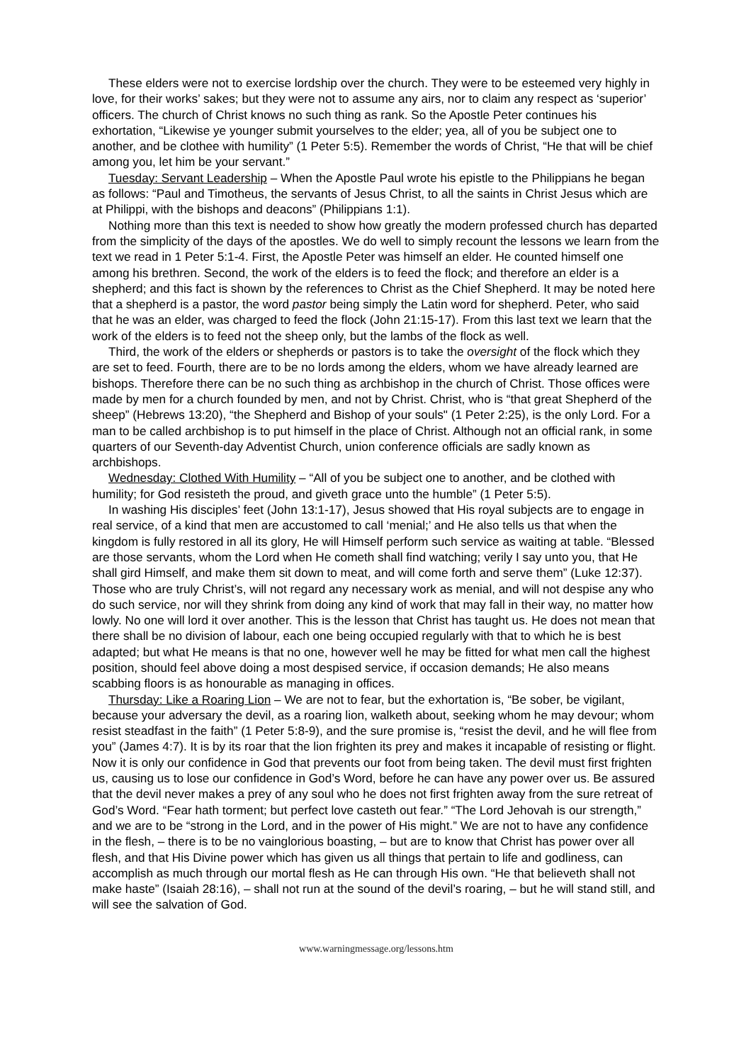These elders were not to exercise lordship over the church. They were to be esteemed very highly in love, for their works’ sakes; but they were not to assume any airs, nor to claim any respect as ‘superior’ officers. The church of Christ knows no such thing as rank. So the Apostle Peter continues his exhortation, “Likewise ye younger submit yourselves to the elder; yea, all of you be subject one to another, and be clothee with humility” (1 Peter 5:5). Remember the words of Christ, “He that will be chief among you, let him be your servant.”
Tuesday: Servant Leadership – When the Apostle Paul wrote his epistle to the Philippians he began as follows: “Paul and Timotheus, the servants of Jesus Christ, to all the saints in Christ Jesus which are at Philippi, with the bishops and deacons” (Philippians 1:1).
Nothing more than this text is needed to show how greatly the modern professed church has departed from the simplicity of the days of the apostles. We do well to simply recount the lessons we learn from the text we read in 1 Peter 5:1-4. First, the Apostle Peter was himself an elder. He counted himself one among his brethren. Second, the work of the elders is to feed the flock; and therefore an elder is a shepherd; and this fact is shown by the references to Christ as the Chief Shepherd. It may be noted here that a shepherd is a pastor, the word pastor being simply the Latin word for shepherd. Peter, who said that he was an elder, was charged to feed the flock (John 21:15-17). From this last text we learn that the work of the elders is to feed not the sheep only, but the lambs of the flock as well.
Third, the work of the elders or shepherds or pastors is to take the oversight of the flock which they are set to feed. Fourth, there are to be no lords among the elders, whom we have already learned are bishops. Therefore there can be no such thing as archbishop in the church of Christ. Those offices were made by men for a church founded by men, and not by Christ. Christ, who is “that great Shepherd of the sheep” (Hebrews 13:20), “the Shepherd and Bishop of your souls" (1 Peter 2:25), is the only Lord. For a man to be called archbishop is to put himself in the place of Christ. Although not an official rank, in some quarters of our Seventh-day Adventist Church, union conference officials are sadly known as archbishops.
Wednesday: Clothed With Humility – “All of you be subject one to another, and be clothed with humility; for God resisteth the proud, and giveth grace unto the humble” (1 Peter 5:5).
In washing His disciples’ feet (John 13:1-17), Jesus showed that His royal subjects are to engage in real service, of a kind that men are accustomed to call ‘menial;’ and He also tells us that when the kingdom is fully restored in all its glory, He will Himself perform such service as waiting at table. “Blessed are those servants, whom the Lord when He cometh shall find watching; verily I say unto you, that He shall gird Himself, and make them sit down to meat, and will come forth and serve them” (Luke 12:37). Those who are truly Christ’s, will not regard any necessary work as menial, and will not despise any who do such service, nor will they shrink from doing any kind of work that may fall in their way, no matter how lowly. No one will lord it over another. This is the lesson that Christ has taught us. He does not mean that there shall be no division of labour, each one being occupied regularly with that to which he is best adapted; but what He means is that no one, however well he may be fitted for what men call the highest position, should feel above doing a most despised service, if occasion demands; He also means scabbing floors is as honourable as managing in offices.
Thursday: Like a Roaring Lion – We are not to fear, but the exhortation is, “Be sober, be vigilant, because your adversary the devil, as a roaring lion, walketh about, seeking whom he may devour; whom resist steadfast in the faith” (1 Peter 5:8-9), and the sure promise is, “resist the devil, and he will flee from you” (James 4:7). It is by its roar that the lion frighten its prey and makes it incapable of resisting or flight. Now it is only our confidence in God that prevents our foot from being taken. The devil must first frighten us, causing us to lose our confidence in God’s Word, before he can have any power over us. Be assured that the devil never makes a prey of any soul who he does not first frighten away from the sure retreat of God’s Word. “Fear hath torment; but perfect love casteth out fear.” “The Lord Jehovah is our strength,” and we are to be “strong in the Lord, and in the power of His might.” We are not to have any confidence in the flesh, – there is to be no vainglorious boasting, – but are to know that Christ has power over all flesh, and that His Divine power which has given us all things that pertain to life and godliness, can accomplish as much through our mortal flesh as He can through His own. “He that believeth shall not make haste” (Isaiah 28:16), – shall not run at the sound of the devil’s roaring, – but he will stand still, and will see the salvation of God.
www.warningmessage.org/lessons.htm